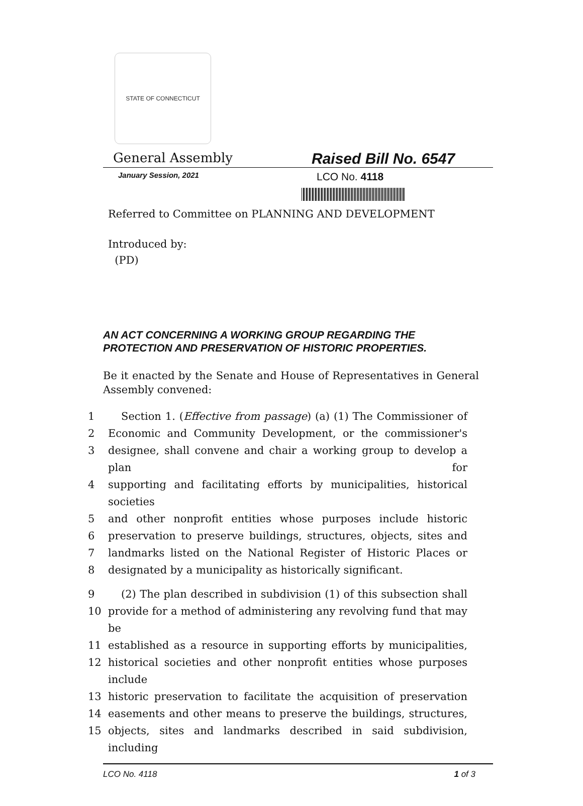STATE OF CONNECTICUT
General Assembly
Raised Bill No. 6547
January Session, 2021
LCO No. 4118
Referred to Committee on PLANNING AND DEVELOPMENT
Introduced by:
(PD)
AN ACT CONCERNING A WORKING GROUP REGARDING THE
PROTECTION AND PRESERVATION OF HISTORIC PROPERTIES.
Be it enacted by the Senate and House of Representatives in General Assembly convened:
1 Section 1. (Effective from passage) (a) (1) The Commissioner of
2 Economic and Community Development, or the commissioner's
3 designee, shall convene and chair a working group to develop a plan for
4 supporting and facilitating efforts by municipalities, historical societies
5 and other nonprofit entities whose purposes include historic
6 preservation to preserve buildings, structures, objects, sites and
7 landmarks listed on the National Register of Historic Places or
8 designated by a municipality as historically significant.
9 (2) The plan described in subdivision (1) of this subsection shall
10 provide for a method of administering any revolving fund that may be
11 established as a resource in supporting efforts by municipalities,
12 historical societies and other nonprofit entities whose purposes include
13 historic preservation to facilitate the acquisition of preservation
14 easements and other means to preserve the buildings, structures,
15 objects, sites and landmarks described in said subdivision, including
LCO No. 4118 1 of 3